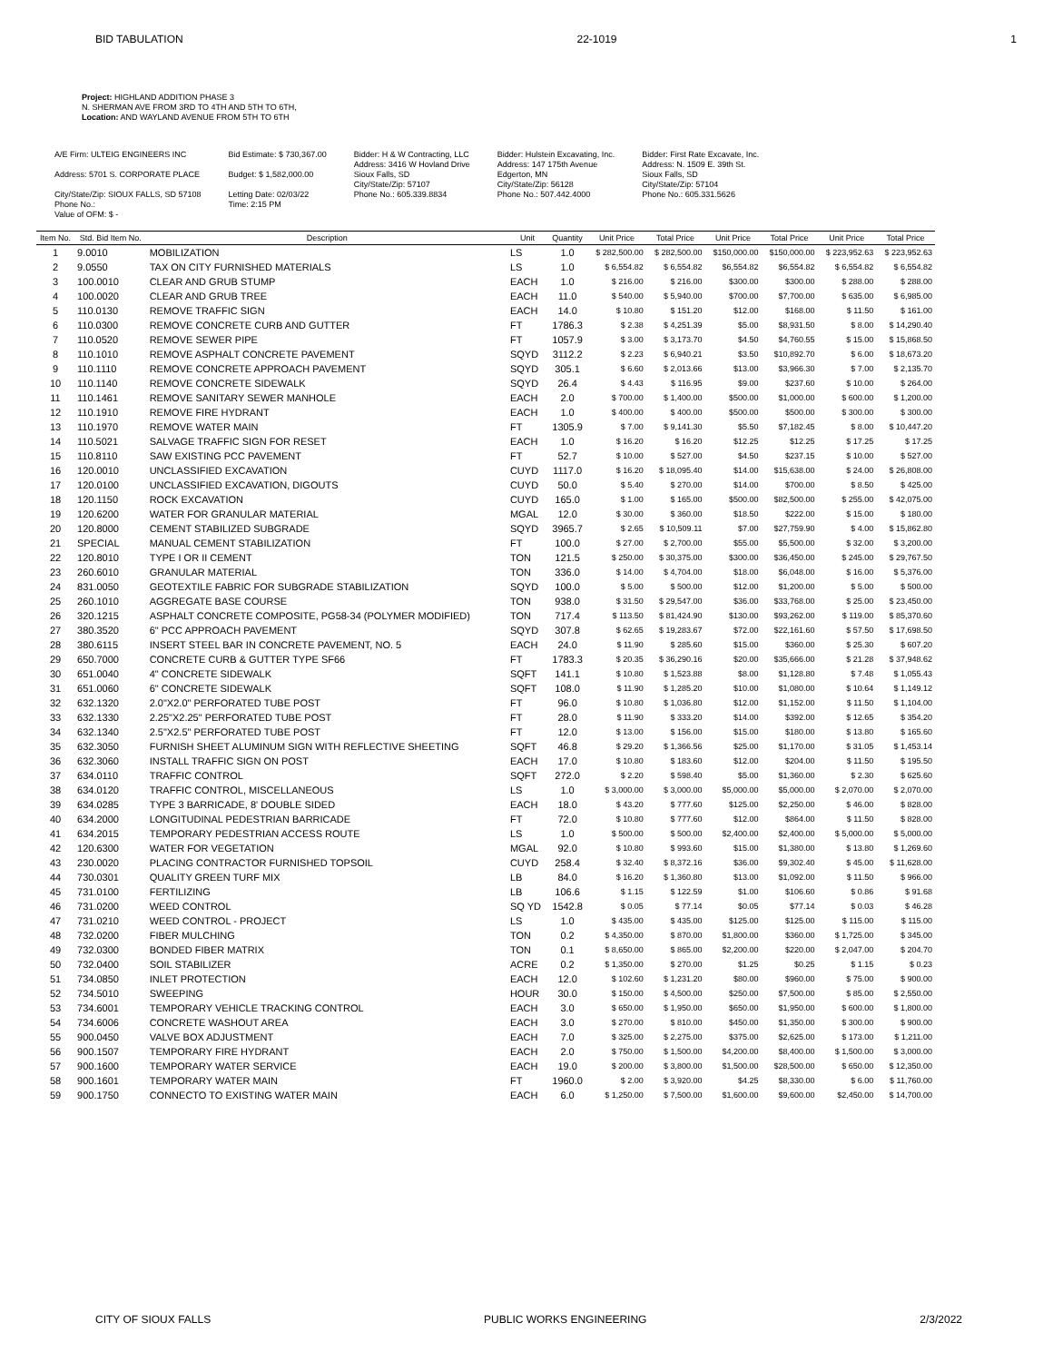BID TABULATION 22-1019 1
Project: HIGHLAND ADDITION PHASE 3
N. SHERMAN AVE FROM 3RD TO 4TH AND 5TH TO 6TH,
Location: AND WAYLAND AVENUE FROM 5TH TO 6TH
A/E Firm: ULTEIG ENGINEERS INC
Address: 5701 S. CORPORATE PLACE
City/State/Zip: SIOUX FALLS, SD 57108
Phone No.:
Value of OFM: $ -
Bid Estimate: $ 730,367.00
Budget: $ 1,582,000.00
Letting Date: 02/03/22
Time: 2:15 PM
Bidder: H & W Contracting, LLC
Address: 3416 W Hovland Drive
Sioux Falls, SD
City/State/Zip: 57107
Phone No.: 605.339.8834
Bidder: Hulstein Excavating, Inc.
Address: 147 175th Avenue
Edgerton, MN
City/State/Zip: 56128
Phone No.: 507.442.4000
Bidder: First Rate Excavate, Inc.
Address: N. 1509 E. 39th St.
Sioux Falls, SD
City/State/Zip: 57104
Phone No.: 605.331.5626
| Item No. | Std. Bid Item No. | Description | Unit | Quantity | Unit Price | Total Price | Unit Price | Total Price | Unit Price | Total Price |
| --- | --- | --- | --- | --- | --- | --- | --- | --- | --- | --- |
| 1 | 9.0010 | MOBILIZATION | LS | 1.0 | $ 282,500.00 | $ 282,500.00 | $150,000.00 | $150,000.00 | $ 223,952.63 | $ 223,952.63 |
| 2 | 9.0550 | TAX ON CITY FURNISHED MATERIALS | LS | 1.0 | $ 6,554.82 | $ 6,554.82 | $6,554.82 | $6,554.82 | $ 6,554.82 | $ 6,554.82 |
| 3 | 100.0010 | CLEAR AND GRUB STUMP | EACH | 1.0 | $ 216.00 | $ 216.00 | $300.00 | $300.00 | $ 288.00 | $ 288.00 |
| 4 | 100.0020 | CLEAR AND GRUB TREE | EACH | 11.0 | $ 540.00 | $ 5,940.00 | $700.00 | $7,700.00 | $ 635.00 | $ 6,985.00 |
| 5 | 110.0130 | REMOVE TRAFFIC SIGN | EACH | 14.0 | $ 10.80 | $ 151.20 | $12.00 | $168.00 | $ 11.50 | $ 161.00 |
| 6 | 110.0300 | REMOVE CONCRETE CURB AND GUTTER | FT | 1786.3 | $ 2.38 | $ 4,251.39 | $5.00 | $8,931.50 | $ 8.00 | $ 14,290.40 |
| 7 | 110.0520 | REMOVE SEWER PIPE | FT | 1057.9 | $ 3.00 | $ 3,173.70 | $4.50 | $4,760.55 | $ 15.00 | $ 15,868.50 |
| 8 | 110.1010 | REMOVE ASPHALT CONCRETE PAVEMENT | SQYD | 3112.2 | $ 2.23 | $ 6,940.21 | $3.50 | $10,892.70 | $ 6.00 | $ 18,673.20 |
| 9 | 110.1110 | REMOVE CONCRETE APPROACH PAVEMENT | SQYD | 305.1 | $ 6.60 | $ 2,013.66 | $13.00 | $3,966.30 | $ 7.00 | $ 2,135.70 |
| 10 | 110.1140 | REMOVE CONCRETE SIDEWALK | SQYD | 26.4 | $ 4.43 | $ 116.95 | $9.00 | $237.60 | $ 10.00 | $ 264.00 |
| 11 | 110.1461 | REMOVE SANITARY SEWER MANHOLE | EACH | 2.0 | $ 700.00 | $ 1,400.00 | $500.00 | $1,000.00 | $ 600.00 | $ 1,200.00 |
| 12 | 110.1910 | REMOVE FIRE HYDRANT | EACH | 1.0 | $ 400.00 | $ 400.00 | $500.00 | $500.00 | $ 300.00 | $ 300.00 |
| 13 | 110.1970 | REMOVE WATER MAIN | FT | 1305.9 | $ 7.00 | $ 9,141.30 | $5.50 | $7,182.45 | $ 8.00 | $ 10,447.20 |
| 14 | 110.5021 | SALVAGE TRAFFIC SIGN FOR RESET | EACH | 1.0 | $ 16.20 | $ 16.20 | $12.25 | $12.25 | $ 17.25 | $ 17.25 |
| 15 | 110.8110 | SAW EXISTING PCC PAVEMENT | FT | 52.7 | $ 10.00 | $ 527.00 | $4.50 | $237.15 | $ 10.00 | $ 527.00 |
| 16 | 120.0010 | UNCLASSIFIED EXCAVATION | CUYD | 1117.0 | $ 16.20 | $ 18,095.40 | $14.00 | $15,638.00 | $ 24.00 | $ 26,808.00 |
| 17 | 120.0100 | UNCLASSIFIED EXCAVATION, DIGOUTS | CUYD | 50.0 | $ 5.40 | $ 270.00 | $14.00 | $700.00 | $ 8.50 | $ 425.00 |
| 18 | 120.1150 | ROCK EXCAVATION | CUYD | 165.0 | $ 1.00 | $ 165.00 | $500.00 | $82,500.00 | $ 255.00 | $ 42,075.00 |
| 19 | 120.6200 | WATER FOR GRANULAR MATERIAL | MGAL | 12.0 | $ 30.00 | $ 360.00 | $18.50 | $222.00 | $ 15.00 | $ 180.00 |
| 20 | 120.8000 | CEMENT STABILIZED SUBGRADE | SQYD | 3965.7 | $ 2.65 | $ 10,509.11 | $7.00 | $27,759.90 | $ 4.00 | $ 15,862.80 |
| 21 | SPECIAL | MANUAL CEMENT STABILIZATION | FT | 100.0 | $ 27.00 | $ 2,700.00 | $55.00 | $5,500.00 | $ 32.00 | $ 3,200.00 |
| 22 | 120.8010 | TYPE I OR II CEMENT | TON | 121.5 | $ 250.00 | $ 30,375.00 | $300.00 | $36,450.00 | $ 245.00 | $ 29,767.50 |
| 23 | 260.6010 | GRANULAR MATERIAL | TON | 336.0 | $ 14.00 | $ 4,704.00 | $18.00 | $6,048.00 | $ 16.00 | $ 5,376.00 |
| 24 | 831.0050 | GEOTEXTILE FABRIC FOR SUBGRADE STABILIZATION | SQYD | 100.0 | $ 5.00 | $ 500.00 | $12.00 | $1,200.00 | $ 5.00 | $ 500.00 |
| 25 | 260.1010 | AGGREGATE BASE COURSE | TON | 938.0 | $ 31.50 | $ 29,547.00 | $36.00 | $33,768.00 | $ 25.00 | $ 23,450.00 |
| 26 | 320.1215 | ASPHALT CONCRETE COMPOSITE, PG58-34 (POLYMER MODIFIED) | TON | 717.4 | $ 113.50 | $ 81,424.90 | $130.00 | $93,262.00 | $ 119.00 | $ 85,370.60 |
| 27 | 380.3520 | 6" PCC APPROACH PAVEMENT | SQYD | 307.8 | $ 62.65 | $ 19,283.67 | $72.00 | $22,161.60 | $ 57.50 | $ 17,698.50 |
| 28 | 380.6115 | INSERT STEEL BAR IN CONCRETE PAVEMENT, NO. 5 | EACH | 24.0 | $ 11.90 | $ 285.60 | $15.00 | $360.00 | $ 25.30 | $ 607.20 |
| 29 | 650.7000 | CONCRETE CURB & GUTTER TYPE SF66 | FT | 1783.3 | $ 20.35 | $ 36,290.16 | $20.00 | $35,666.00 | $ 21.28 | $ 37,948.62 |
| 30 | 651.0040 | 4" CONCRETE SIDEWALK | SQFT | 141.1 | $ 10.80 | $ 1,523.88 | $8.00 | $1,128.80 | $ 7.48 | $ 1,055.43 |
| 31 | 651.0060 | 6" CONCRETE SIDEWALK | SQFT | 108.0 | $ 11.90 | $ 1,285.20 | $10.00 | $1,080.00 | $ 10.64 | $ 1,149.12 |
| 32 | 632.1320 | 2.0"X2.0" PERFORATED TUBE POST | FT | 96.0 | $ 10.80 | $ 1,036.80 | $12.00 | $1,152.00 | $ 11.50 | $ 1,104.00 |
| 33 | 632.1330 | 2.25"X2.25" PERFORATED TUBE POST | FT | 28.0 | $ 11.90 | $ 333.20 | $14.00 | $392.00 | $ 12.65 | $ 354.20 |
| 34 | 632.1340 | 2.5"X2.5" PERFORATED TUBE POST | FT | 12.0 | $ 13.00 | $ 156.00 | $15.00 | $180.00 | $ 13.80 | $ 165.60 |
| 35 | 632.3050 | FURNISH SHEET ALUMINUM SIGN WITH REFLECTIVE SHEETING | SQFT | 46.8 | $ 29.20 | $ 1,366.56 | $25.00 | $1,170.00 | $ 31.05 | $ 1,453.14 |
| 36 | 632.3060 | INSTALL TRAFFIC SIGN ON POST | EACH | 17.0 | $ 10.80 | $ 183.60 | $12.00 | $204.00 | $ 11.50 | $ 195.50 |
| 37 | 634.0110 | TRAFFIC CONTROL | SQFT | 272.0 | $ 2.20 | $ 598.40 | $5.00 | $1,360.00 | $ 2.30 | $ 625.60 |
| 38 | 634.0120 | TRAFFIC CONTROL, MISCELLANEOUS | LS | 1.0 | $ 3,000.00 | $ 3,000.00 | $5,000.00 | $5,000.00 | $ 2,070.00 | $ 2,070.00 |
| 39 | 634.0285 | TYPE 3 BARRICADE, 8' DOUBLE SIDED | EACH | 18.0 | $ 43.20 | $ 777.60 | $125.00 | $2,250.00 | $ 46.00 | $ 828.00 |
| 40 | 634.2000 | LONGITUDINAL PEDESTRIAN BARRICADE | FT | 72.0 | $ 10.80 | $ 777.60 | $12.00 | $864.00 | $ 11.50 | $ 828.00 |
| 41 | 634.2015 | TEMPORARY PEDESTRIAN ACCESS ROUTE | LS | 1.0 | $ 500.00 | $ 500.00 | $2,400.00 | $2,400.00 | $ 5,000.00 | $ 5,000.00 |
| 42 | 120.6300 | WATER FOR VEGETATION | MGAL | 92.0 | $ 10.80 | $ 993.60 | $15.00 | $1,380.00 | $ 13.80 | $ 1,269.60 |
| 43 | 230.0020 | PLACING CONTRACTOR FURNISHED TOPSOIL | CUYD | 258.4 | $ 32.40 | $ 8,372.16 | $36.00 | $9,302.40 | $ 45.00 | $ 11,628.00 |
| 44 | 730.0301 | QUALITY GREEN TURF MIX | LB | 84.0 | $ 16.20 | $ 1,360.80 | $13.00 | $1,092.00 | $ 11.50 | $ 966.00 |
| 45 | 731.0100 | FERTILIZING | LB | 106.6 | $ 1.15 | $ 122.59 | $1.00 | $106.60 | $ 0.86 | $ 91.68 |
| 46 | 731.0200 | WEED CONTROL | SQ YD | 1542.8 | $ 0.05 | $ 77.14 | $0.05 | $77.14 | $ 0.03 | $ 46.28 |
| 47 | 731.0210 | WEED CONTROL - PROJECT | LS | 1.0 | $ 435.00 | $ 435.00 | $125.00 | $125.00 | $ 115.00 | $ 115.00 |
| 48 | 732.0200 | FIBER MULCHING | TON | 0.2 | $ 4,350.00 | $ 870.00 | $1,800.00 | $360.00 | $ 1,725.00 | $ 345.00 |
| 49 | 732.0300 | BONDED FIBER MATRIX | TON | 0.1 | $ 8,650.00 | $ 865.00 | $2,200.00 | $220.00 | $ 2,047.00 | $ 204.70 |
| 50 | 732.0400 | SOIL STABILIZER | ACRE | 0.2 | $ 1,350.00 | $ 270.00 | $1.25 | $0.25 | $ 1.15 | $ 0.23 |
| 51 | 734.0850 | INLET PROTECTION | EACH | 12.0 | $ 102.60 | $ 1,231.20 | $80.00 | $960.00 | $ 75.00 | $ 900.00 |
| 52 | 734.5010 | SWEEPING | HOUR | 30.0 | $ 150.00 | $ 4,500.00 | $250.00 | $7,500.00 | $ 85.00 | $ 2,550.00 |
| 53 | 734.6001 | TEMPORARY VEHICLE TRACKING CONTROL | EACH | 3.0 | $ 650.00 | $ 1,950.00 | $650.00 | $1,950.00 | $ 600.00 | $ 1,800.00 |
| 54 | 734.6006 | CONCRETE WASHOUT AREA | EACH | 3.0 | $ 270.00 | $ 810.00 | $450.00 | $1,350.00 | $ 300.00 | $ 900.00 |
| 55 | 900.0450 | VALVE BOX ADJUSTMENT | EACH | 7.0 | $ 325.00 | $ 2,275.00 | $375.00 | $2,625.00 | $ 173.00 | $ 1,211.00 |
| 56 | 900.1507 | TEMPORARY FIRE HYDRANT | EACH | 2.0 | $ 750.00 | $ 1,500.00 | $4,200.00 | $8,400.00 | $ 1,500.00 | $ 3,000.00 |
| 57 | 900.1600 | TEMPORARY WATER SERVICE | EACH | 19.0 | $ 200.00 | $ 3,800.00 | $1,500.00 | $28,500.00 | $ 650.00 | $ 12,350.00 |
| 58 | 900.1601 | TEMPORARY WATER MAIN | FT | 1960.0 | $ 2.00 | $ 3,920.00 | $4.25 | $8,330.00 | $ 6.00 | $ 11,760.00 |
| 59 | 900.1750 | CONNECTO TO EXISTING WATER MAIN | EACH | 6.0 | $ 1,250.00 | $ 7,500.00 | $1,600.00 | $9,600.00 | $2,450.00 | $ 14,700.00 |
CITY OF SIOUX FALLS PUBLIC WORKS ENGINEERING 2/3/2022